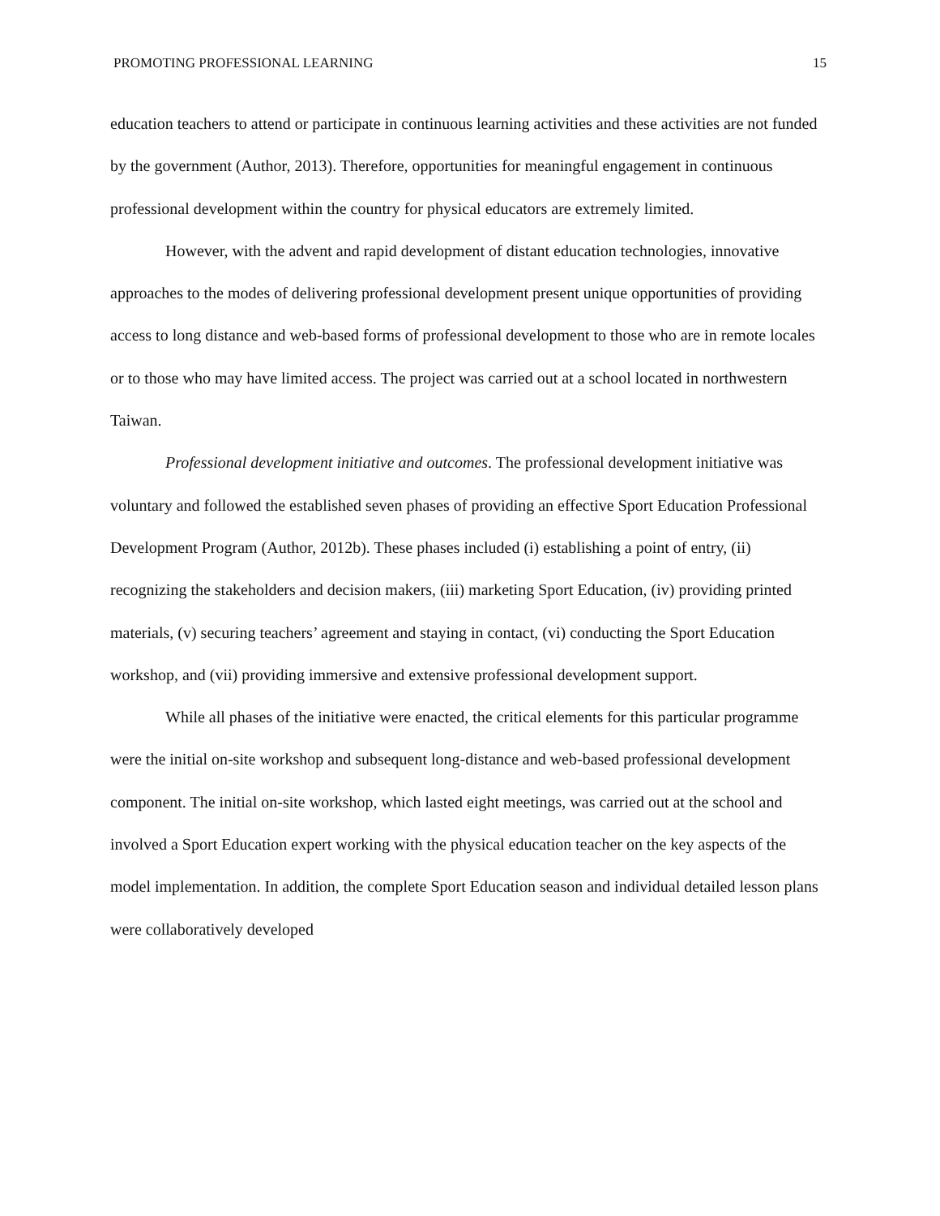PROMOTING PROFESSIONAL LEARNING 15
education teachers to attend or participate in continuous learning activities and these activities are not funded by the government (Author, 2013). Therefore, opportunities for meaningful engagement in continuous professional development within the country for physical educators are extremely limited.
However, with the advent and rapid development of distant education technologies, innovative approaches to the modes of delivering professional development present unique opportunities of providing access to long distance and web-based forms of professional development to those who are in remote locales or to those who may have limited access. The project was carried out at a school located in northwestern Taiwan.
Professional development initiative and outcomes. The professional development initiative was voluntary and followed the established seven phases of providing an effective Sport Education Professional Development Program (Author, 2012b). These phases included (i) establishing a point of entry, (ii) recognizing the stakeholders and decision makers, (iii) marketing Sport Education, (iv) providing printed materials, (v) securing teachers’ agreement and staying in contact, (vi) conducting the Sport Education workshop, and (vii) providing immersive and extensive professional development support.
While all phases of the initiative were enacted, the critical elements for this particular programme were the initial on-site workshop and subsequent long-distance and web-based professional development component. The initial on-site workshop, which lasted eight meetings, was carried out at the school and involved a Sport Education expert working with the physical education teacher on the key aspects of the model implementation. In addition, the complete Sport Education season and individual detailed lesson plans were collaboratively developed